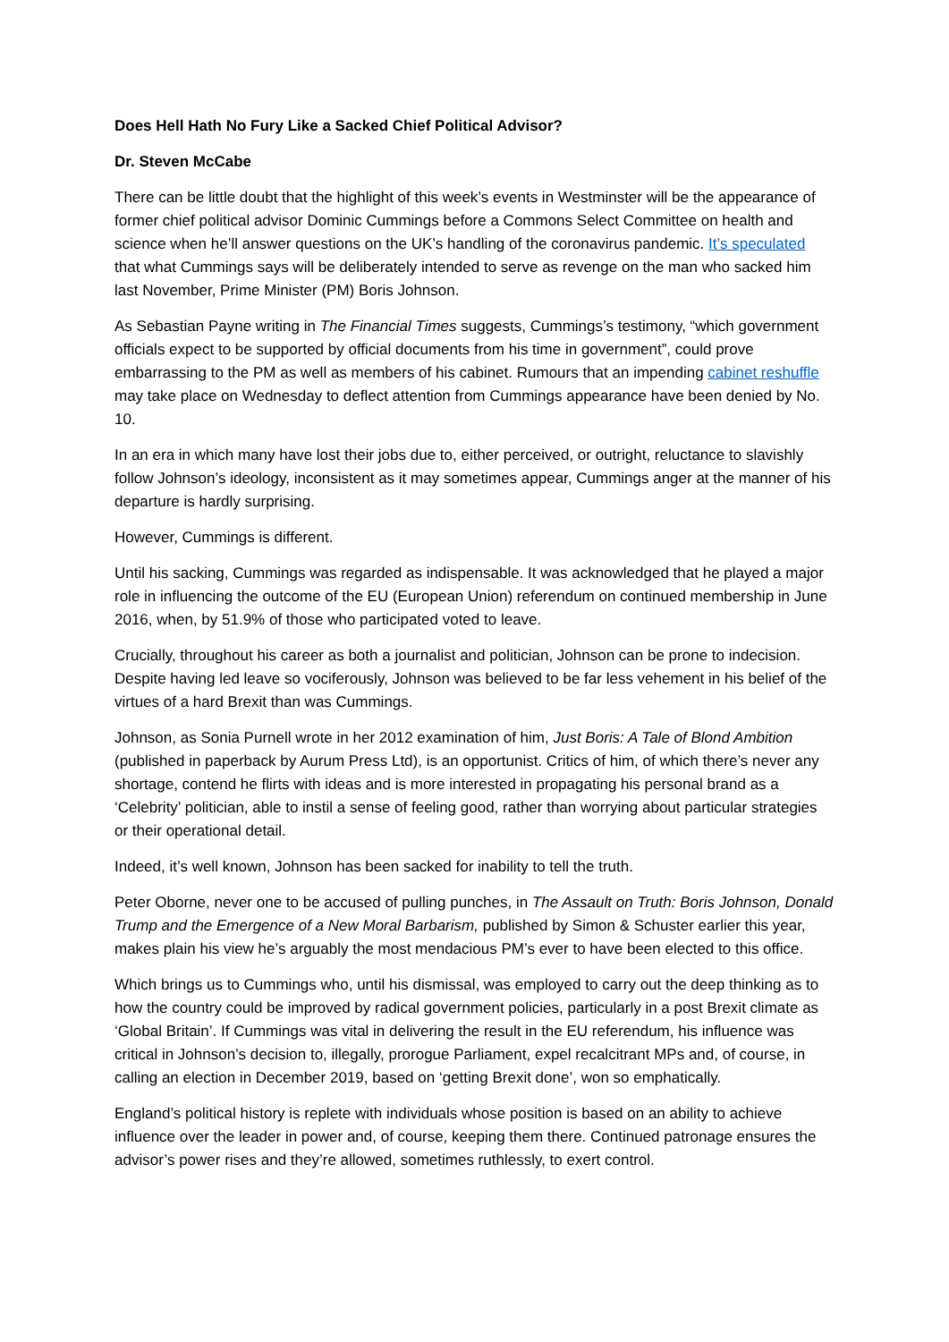Does Hell Hath No Fury Like a Sacked Chief Political Advisor?
Dr. Steven McCabe
There can be little doubt that the highlight of this week’s events in Westminster will be the appearance of former chief political advisor Dominic Cummings before a Commons Select Committee on health and science when he’ll answer questions on the UK’s handling of the coronavirus pandemic. It’s speculated that what Cummings says will be deliberately intended to serve as revenge on the man who sacked him last November, Prime Minister (PM) Boris Johnson.
As Sebastian Payne writing in The Financial Times suggests, Cummings’s testimony, “which government officials expect to be supported by official documents from his time in government”, could prove embarrassing to the PM as well as members of his cabinet. Rumours that an impending cabinet reshuffle may take place on Wednesday to deflect attention from Cummings appearance have been denied by No. 10.
In an era in which many have lost their jobs due to, either perceived, or outright, reluctance to slavishly follow Johnson’s ideology, inconsistent as it may sometimes appear, Cummings anger at the manner of his departure is hardly surprising.
However, Cummings is different.
Until his sacking, Cummings was regarded as indispensable. It was acknowledged that he played a major role in influencing the outcome of the EU (European Union) referendum on continued membership in June 2016, when, by 51.9% of those who participated voted to leave.
Crucially, throughout his career as both a journalist and politician, Johnson can be prone to indecision. Despite having led leave so vociferously, Johnson was believed to be far less vehement in his belief of the virtues of a hard Brexit than was Cummings.
Johnson, as Sonia Purnell wrote in her 2012 examination of him, Just Boris: A Tale of Blond Ambition (published in paperback by Aurum Press Ltd), is an opportunist. Critics of him, of which there’s never any shortage, contend he flirts with ideas and is more interested in propagating his personal brand as a ‘Celebrity’ politician, able to instil a sense of feeling good, rather than worrying about particular strategies or their operational detail.
Indeed, it’s well known, Johnson has been sacked for inability to tell the truth.
Peter Oborne, never one to be accused of pulling punches, in The Assault on Truth: Boris Johnson, Donald Trump and the Emergence of a New Moral Barbarism, published by Simon & Schuster earlier this year, makes plain his view he’s arguably the most mendacious PM’s ever to have been elected to this office.
Which brings us to Cummings who, until his dismissal, was employed to carry out the deep thinking as to how the country could be improved by radical government policies, particularly in a post Brexit climate as ‘Global Britain’. If Cummings was vital in delivering the result in the EU referendum, his influence was critical in Johnson’s decision to, illegally, prorogue Parliament, expel recalcitrant MPs and, of course, in calling an election in December 2019, based on ‘getting Brexit done’, won so emphatically.
England’s political history is replete with individuals whose position is based on an ability to achieve influence over the leader in power and, of course, keeping them there. Continued patronage ensures the advisor’s power rises and they’re allowed, sometimes ruthlessly, to exert control.